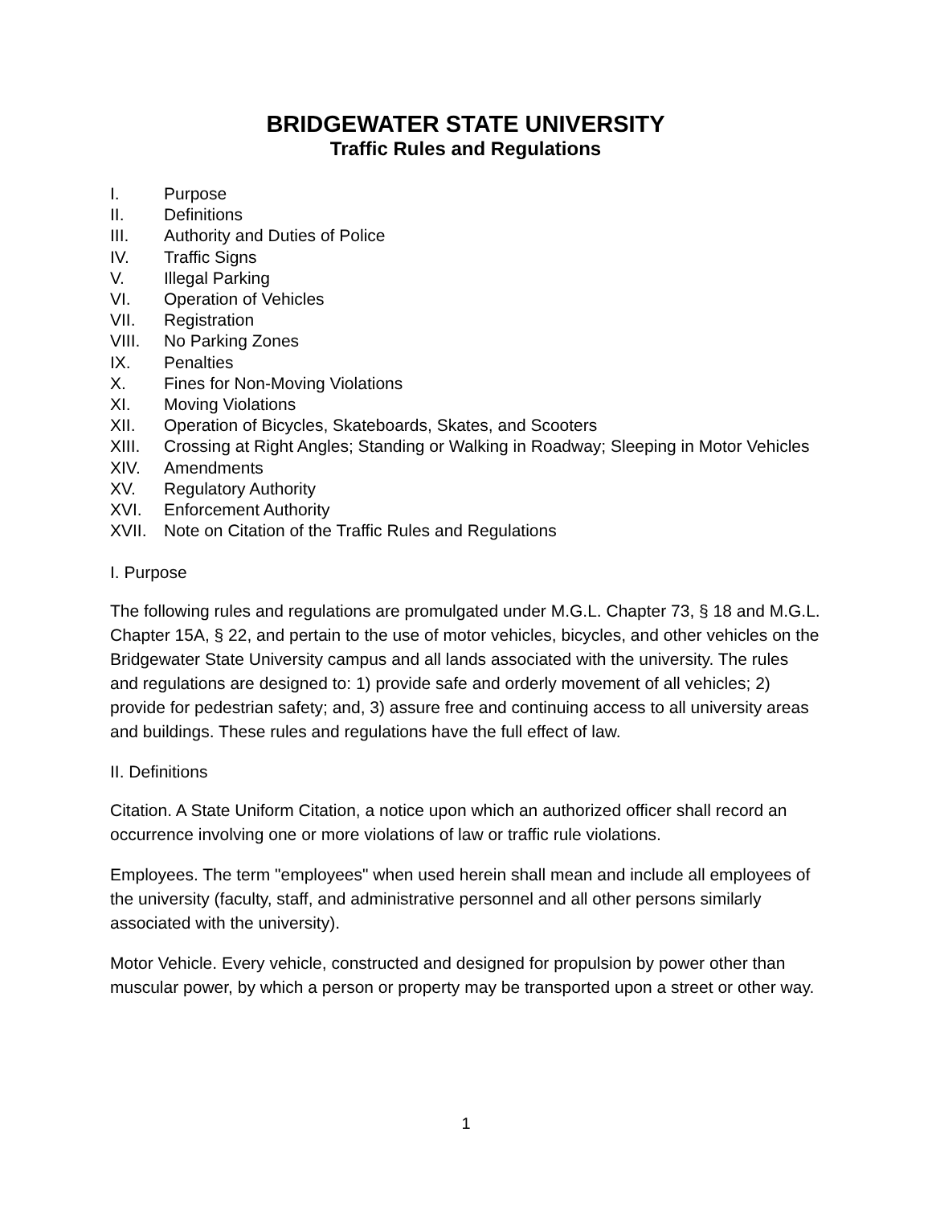BRIDGEWATER STATE UNIVERSITY
Traffic Rules and Regulations
I. Purpose
II. Definitions
III. Authority and Duties of Police
IV. Traffic Signs
V. Illegal Parking
VI. Operation of Vehicles
VII. Registration
VIII. No Parking Zones
IX. Penalties
X. Fines for Non-Moving Violations
XI. Moving Violations
XII. Operation of Bicycles, Skateboards, Skates, and Scooters
XIII. Crossing at Right Angles; Standing or Walking in Roadway; Sleeping in Motor Vehicles
XIV. Amendments
XV. Regulatory Authority
XVI. Enforcement Authority
XVII. Note on Citation of the Traffic Rules and Regulations
I. Purpose
The following rules and regulations are promulgated under M.G.L. Chapter 73, § 18 and M.G.L. Chapter 15A, § 22, and pertain to the use of motor vehicles, bicycles, and other vehicles on the Bridgewater State University campus and all lands associated with the university. The rules and regulations are designed to: 1) provide safe and orderly movement of all vehicles; 2) provide for pedestrian safety; and, 3) assure free and continuing access to all university areas and buildings. These rules and regulations have the full effect of law.
II. Definitions
Citation. A State Uniform Citation, a notice upon which an authorized officer shall record an occurrence involving one or more violations of law or traffic rule violations.
Employees. The term "employees" when used herein shall mean and include all employees of the university (faculty, staff, and administrative personnel and all other persons similarly associated with the university).
Motor Vehicle. Every vehicle, constructed and designed for propulsion by power other than muscular power, by which a person or property may be transported upon a street or other way.
1